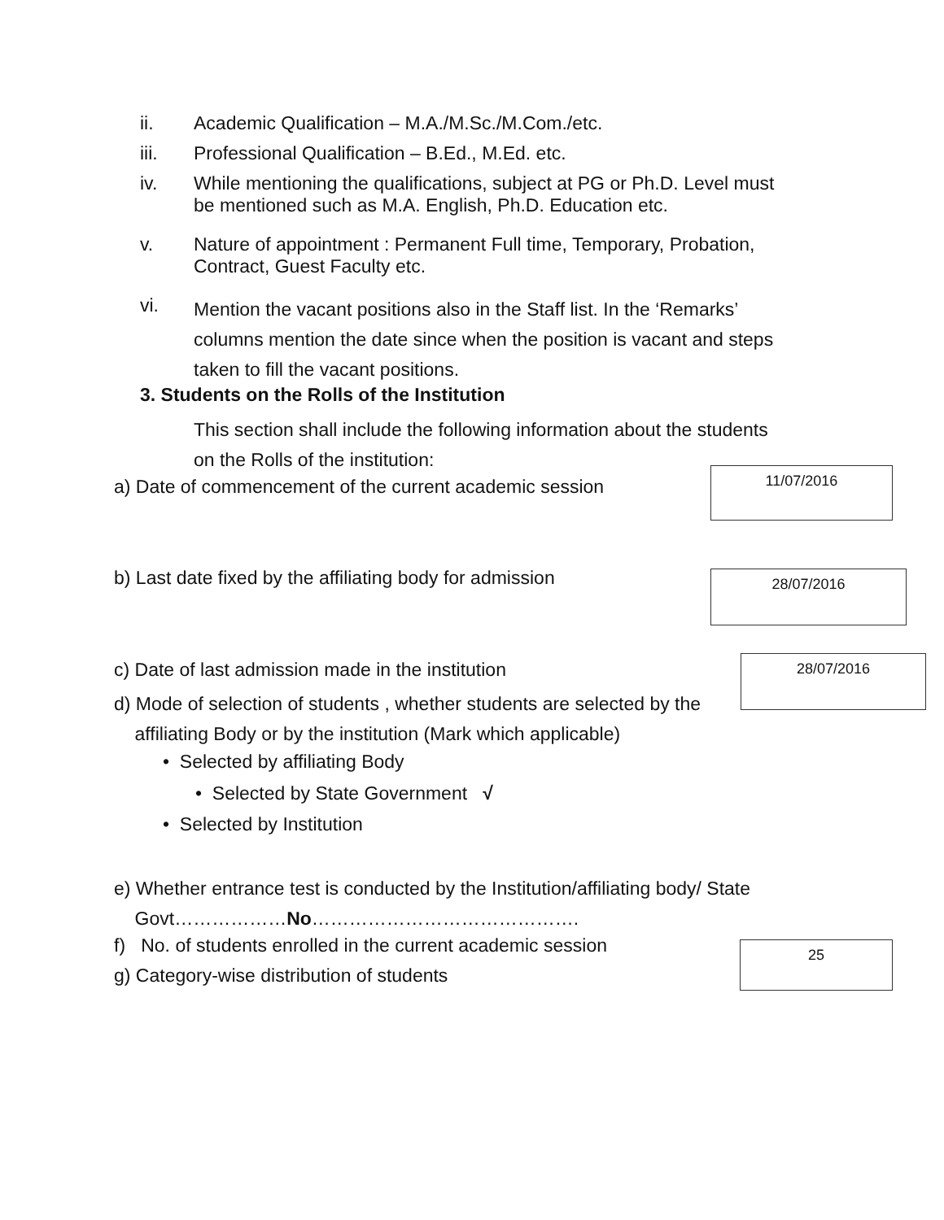ii. Academic Qualification – M.A./M.Sc./M.Com./etc.
iii. Professional Qualification – B.Ed., M.Ed. etc.
iv.
While mentioning the qualifications, subject at PG or Ph.D. Level must
be mentioned such as M.A. English, Ph.D. Education etc.
v.
Nature of appointment : Permanent Full time, Temporary, Probation,
Contract, Guest Faculty etc.
vi.
Mention the vacant positions also in the Staff list. In the ‘Remarks’
columns mention the date since when the position is vacant and steps
taken to fill the vacant positions.
3. Students on the Rolls of the Institution
This section shall include the following information about the students
on the Rolls of the institution:
a) Date of commencement of the current academic session
11/07/2016
b) Last date fixed by the affiliating body for admission 28/07/2016
c) Date of last admission made in the institution 28/07/2016
d) Mode of selection of students , whether students are selected by the
affiliating Body or by the institution (Mark which applicable)
• Selected by affiliating Body
• Selected by State Government √
• Selected by Institution
e) Whether entrance test is conducted by the Institution/affiliating body/ State
Govt………………No…………………………………….
f) No. of students enrolled in the current academic session 25
g) Category-wise distribution of students